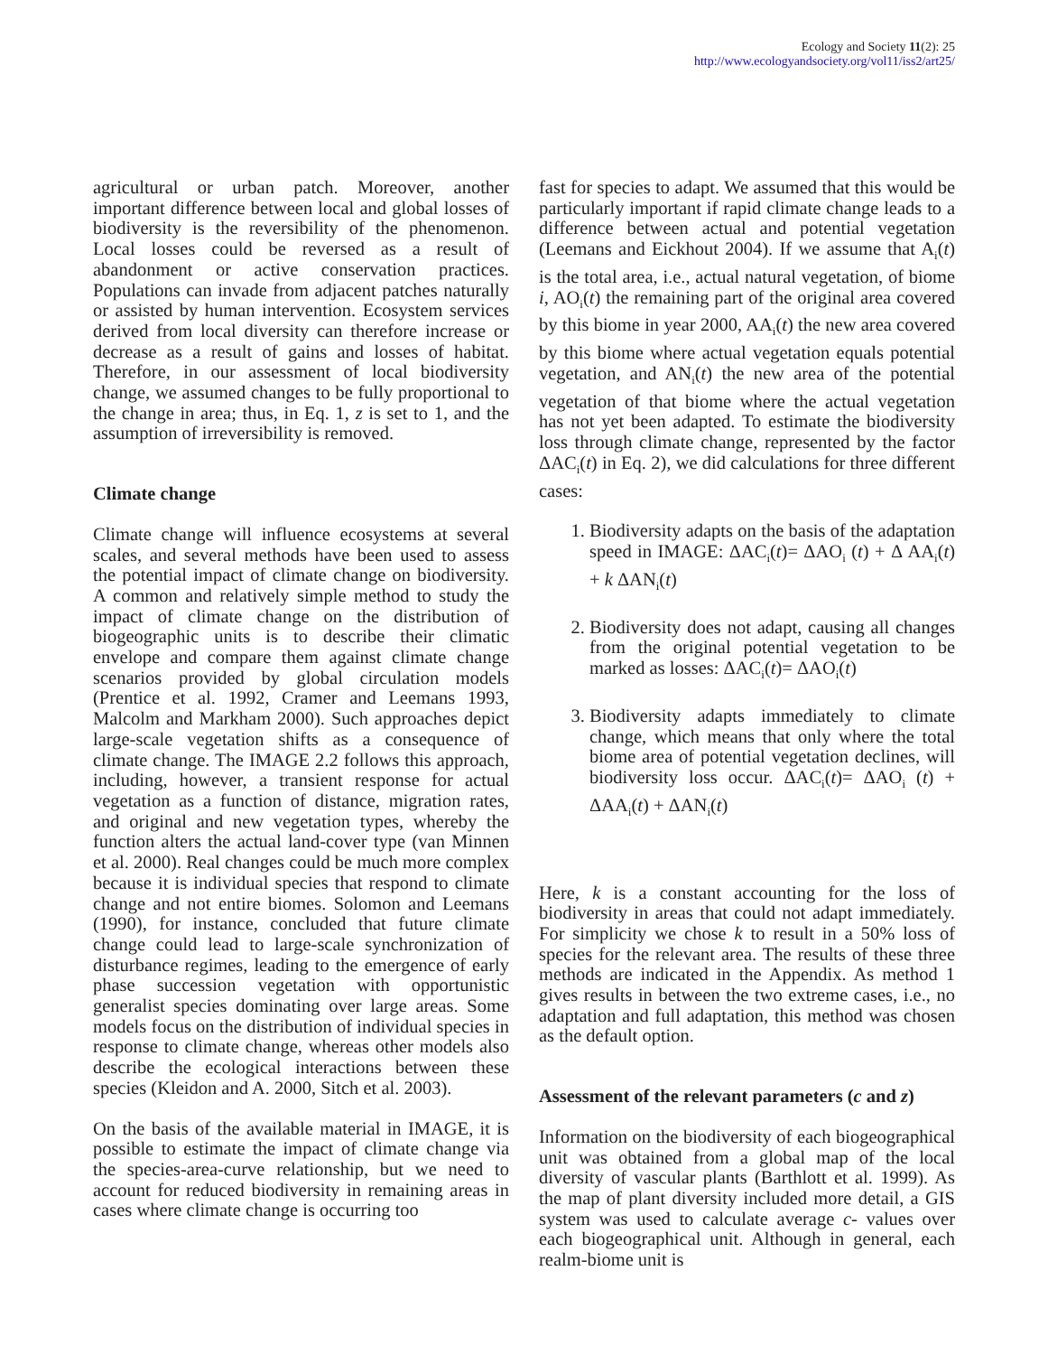Ecology and Society 11(2): 25
http://www.ecologyandsociety.org/vol11/iss2/art25/
agricultural or urban patch. Moreover, another important difference between local and global losses of biodiversity is the reversibility of the phenomenon. Local losses could be reversed as a result of abandonment or active conservation practices. Populations can invade from adjacent patches naturally or assisted by human intervention. Ecosystem services derived from local diversity can therefore increase or decrease as a result of gains and losses of habitat. Therefore, in our assessment of local biodiversity change, we assumed changes to be fully proportional to the change in area; thus, in Eq. 1, z is set to 1, and the assumption of irreversibility is removed.
Climate change
Climate change will influence ecosystems at several scales, and several methods have been used to assess the potential impact of climate change on biodiversity. A common and relatively simple method to study the impact of climate change on the distribution of biogeographic units is to describe their climatic envelope and compare them against climate change scenarios provided by global circulation models (Prentice et al. 1992, Cramer and Leemans 1993, Malcolm and Markham 2000). Such approaches depict large-scale vegetation shifts as a consequence of climate change. The IMAGE 2.2 follows this approach, including, however, a transient response for actual vegetation as a function of distance, migration rates, and original and new vegetation types, whereby the function alters the actual land-cover type (van Minnen et al. 2000). Real changes could be much more complex because it is individual species that respond to climate change and not entire biomes. Solomon and Leemans (1990), for instance, concluded that future climate change could lead to large-scale synchronization of disturbance regimes, leading to the emergence of early phase succession vegetation with opportunistic generalist species dominating over large areas. Some models focus on the distribution of individual species in response to climate change, whereas other models also describe the ecological interactions between these species (Kleidon and A. 2000, Sitch et al. 2003).
On the basis of the available material in IMAGE, it is possible to estimate the impact of climate change via the species-area-curve relationship, but we need to account for reduced biodiversity in remaining areas in cases where climate change is occurring too
fast for species to adapt. We assumed that this would be particularly important if rapid climate change leads to a difference between actual and potential vegetation (Leemans and Eickhout 2004). If we assume that A<sub>i</sub>(t) is the total area, i.e., actual natural vegetation, of biome i, AO<sub>i</sub>(t) the remaining part of the original area covered by this biome in year 2000, AA<sub>i</sub>(t) the new area covered by this biome where actual vegetation equals potential vegetation, and AN<sub>i</sub>(t) the new area of the potential vegetation of that biome where the actual vegetation has not yet been adapted. To estimate the biodiversity loss through climate change, represented by the factor ΔAC<sub>i</sub>(t) in Eq. 2), we did calculations for three different cases:
1. Biodiversity adapts on the basis of the adaptation speed in IMAGE: ΔAC<sub>i</sub>(t)= ΔAO<sub>i</sub> (t) + Δ AA<sub>i</sub>(t) + k ΔAN<sub>i</sub>(t)
2. Biodiversity does not adapt, causing all changes from the original potential vegetation to be marked as losses: ΔAC<sub>i</sub>(t)= ΔAO<sub>i</sub>(t)
3. Biodiversity adapts immediately to climate change, which means that only where the total biome area of potential vegetation declines, will biodiversity loss occur. ΔAC<sub>i</sub>(t)= ΔAO<sub>i</sub> (t) + ΔAA<sub>i</sub>(t) + ΔAN<sub>i</sub>(t)
Here, k is a constant accounting for the loss of biodiversity in areas that could not adapt immediately. For simplicity we chose k to result in a 50% loss of species for the relevant area. The results of these three methods are indicated in the Appendix. As method 1 gives results in between the two extreme cases, i.e., no adaptation and full adaptation, this method was chosen as the default option.
Assessment of the relevant parameters (c and z)
Information on the biodiversity of each biogeographical unit was obtained from a global map of the local diversity of vascular plants (Barthlott et al. 1999). As the map of plant diversity included more detail, a GIS system was used to calculate average c- values over each biogeographical unit. Although in general, each realm-biome unit is